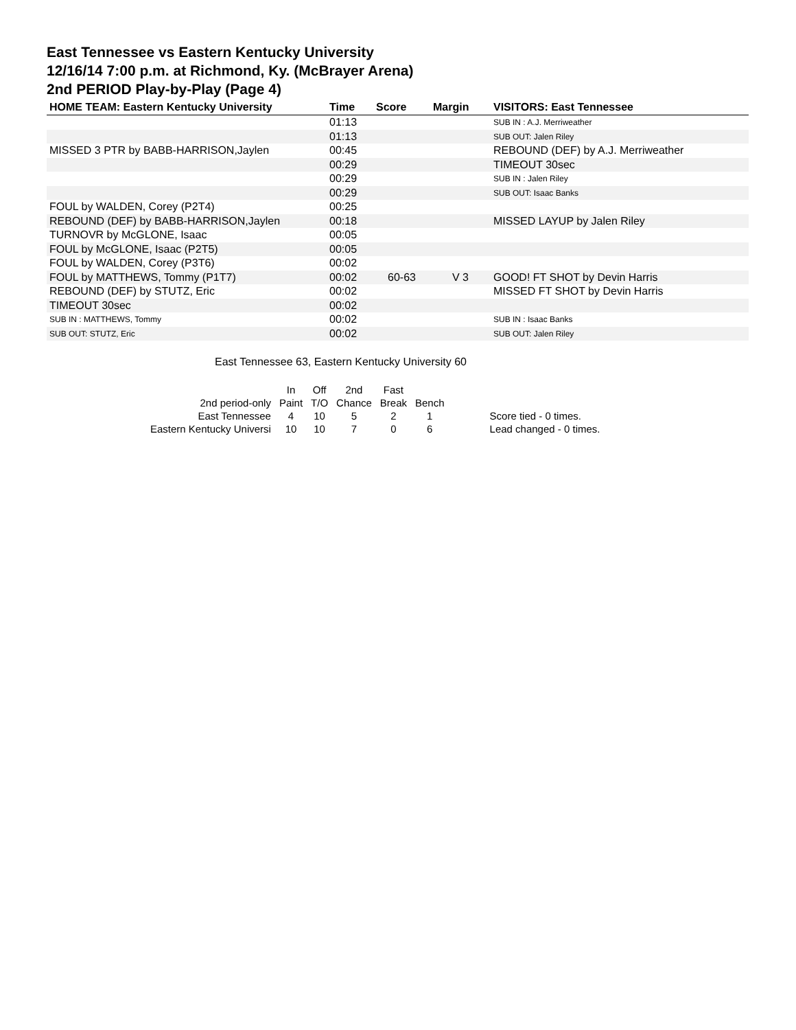East Tennessee vs Eastern Kentucky University
12/16/14 7:00 p.m. at Richmond, Ky. (McBrayer Arena)
2nd PERIOD Play-by-Play (Page 4)
| HOME TEAM: Eastern Kentucky University | Time | Score | Margin | VISITORS: East Tennessee |
| --- | --- | --- | --- | --- |
| | 01:13 | | | SUB IN : A.J. Merriweather |
| | 01:13 | | | SUB OUT: Jalen Riley |
| MISSED 3 PTR by BABB-HARRISON,Jaylen | 00:45 | | | REBOUND (DEF) by A.J. Merriweather |
| | 00:29 | | | TIMEOUT 30sec |
| | 00:29 | | | SUB IN : Jalen Riley |
| | 00:29 | | | SUB OUT: Isaac Banks |
| FOUL by WALDEN, Corey (P2T4) | 00:25 | | | |
| REBOUND (DEF) by BABB-HARRISON,Jaylen | 00:18 | | | MISSED LAYUP by Jalen Riley |
| TURNOVR by McGLONE, Isaac | 00:05 | | | |
| FOUL by McGLONE, Isaac (P2T5) | 00:05 | | | |
| FOUL by WALDEN, Corey (P3T6) | 00:02 | | | |
| FOUL by MATTHEWS, Tommy (P1T7) | 00:02 | 60-63 | V 3 | GOOD! FT SHOT by Devin Harris |
| REBOUND (DEF) by STUTZ, Eric | 00:02 | | | MISSED FT SHOT by Devin Harris |
| TIMEOUT 30sec | 00:02 | | | |
| SUB IN : MATTHEWS, Tommy | 00:02 | | | SUB IN : Isaac Banks |
| SUB OUT: STUTZ, Eric | 00:02 | | | SUB OUT: Jalen Riley |
East Tennessee 63, Eastern Kentucky University 60
| | In | Off | 2nd | Fast | | |
| 2nd period-only | Paint | T/O | Chance | Break | Bench | |
| East Tennessee | 4 | 10 | 5 | 2 | 1 | Score tied - 0 times. |
| Eastern Kentucky Universi | 10 | 10 | 7 | 0 | 6 | Lead changed - 0 times. |